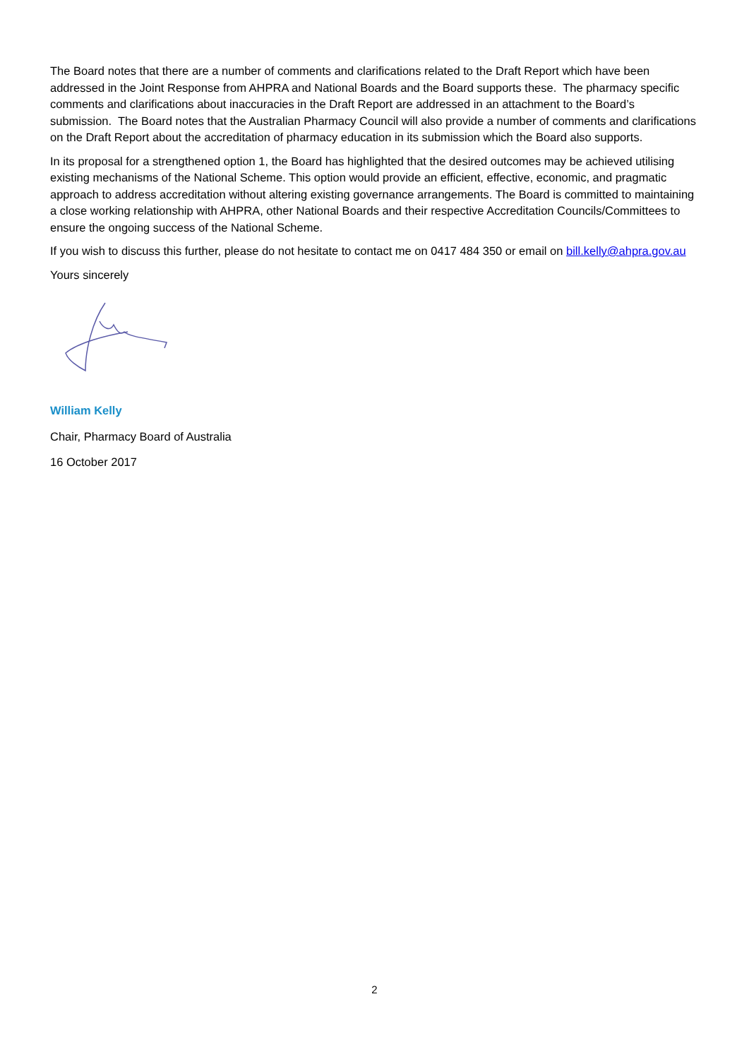The Board notes that there are a number of comments and clarifications related to the Draft Report which have been addressed in the Joint Response from AHPRA and National Boards and the Board supports these. The pharmacy specific comments and clarifications about inaccuracies in the Draft Report are addressed in an attachment to the Board’s submission. The Board notes that the Australian Pharmacy Council will also provide a number of comments and clarifications on the Draft Report about the accreditation of pharmacy education in its submission which the Board also supports.
In its proposal for a strengthened option 1, the Board has highlighted that the desired outcomes may be achieved utilising existing mechanisms of the National Scheme. This option would provide an efficient, effective, economic, and pragmatic approach to address accreditation without altering existing governance arrangements. The Board is committed to maintaining a close working relationship with AHPRA, other National Boards and their respective Accreditation Councils/Committees to ensure the ongoing success of the National Scheme.
If you wish to discuss this further, please do not hesitate to contact me on 0417 484 350 or email on bill.kelly@ahpra.gov.au
Yours sincerely
William Kelly
Chair, Pharmacy Board of Australia
16 October 2017
2